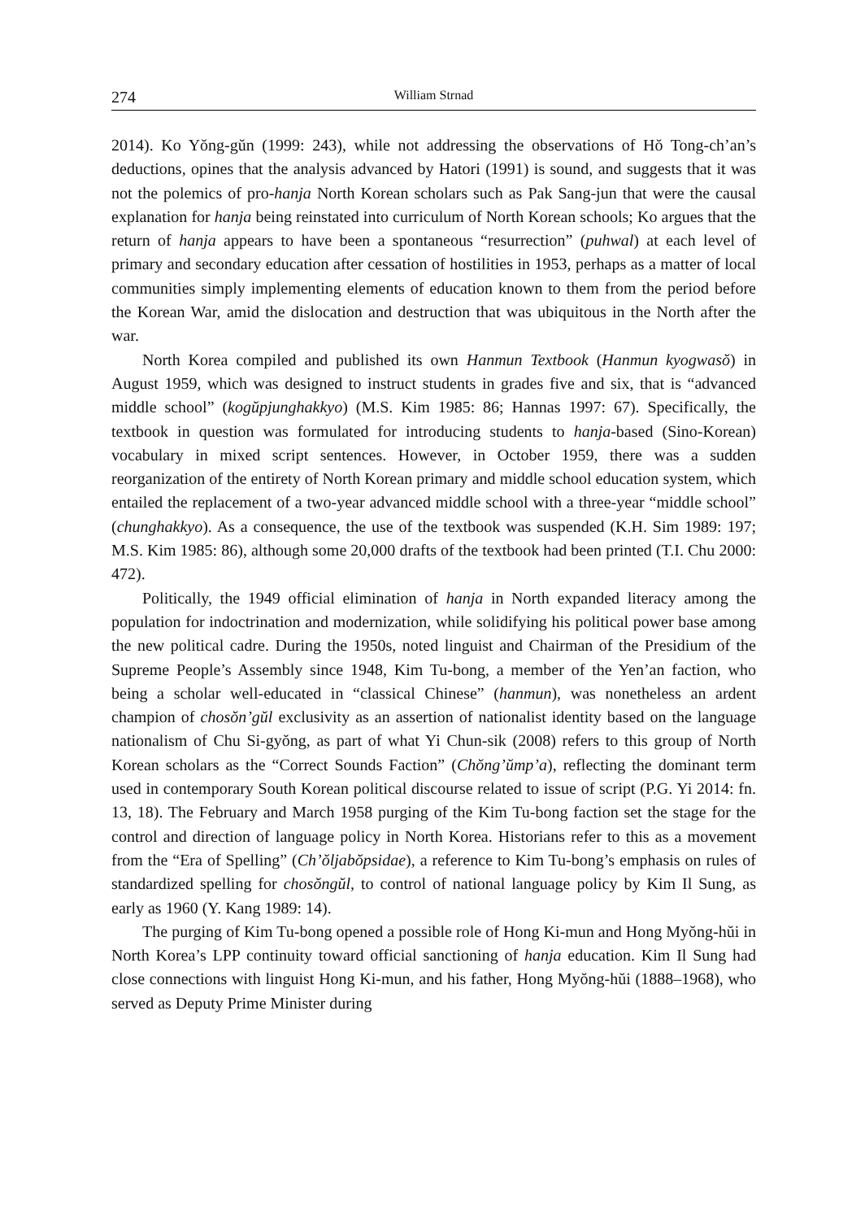274 William Strnad
2014). Ko Yŏng-gŭn (1999: 243), while not addressing the observations of Hŏ Tong-ch’an’s deductions, opines that the analysis advanced by Hatori (1991) is sound, and suggests that it was not the polemics of pro-hanja North Korean scholars such as Pak Sang-jun that were the causal explanation for hanja being reinstated into curriculum of North Korean schools; Ko argues that the return of hanja appears to have been a spontaneous “resurrection” (puhwal) at each level of primary and secondary education after cessation of hostilities in 1953, perhaps as a matter of local communities simply implementing elements of education known to them from the period before the Korean War, amid the dislocation and destruction that was ubiquitous in the North after the war.
North Korea compiled and published its own Hanmun Textbook (Hanmun kyogwasŏ) in August 1959, which was designed to instruct students in grades five and six, that is “advanced middle school” (kogŭpjunghakkyo) (M.S. Kim 1985: 86; Hannas 1997: 67). Specifically, the textbook in question was formulated for introducing students to hanja-based (Sino-Korean) vocabulary in mixed script sentences. However, in October 1959, there was a sudden reorganization of the entirety of North Korean primary and middle school education system, which entailed the replacement of a two-year advanced middle school with a three-year “middle school” (chunghakkyo). As a consequence, the use of the textbook was suspended (K.H. Sim 1989: 197; M.S. Kim 1985: 86), although some 20,000 drafts of the textbook had been printed (T.I. Chu 2000: 472).
Politically, the 1949 official elimination of hanja in North expanded literacy among the population for indoctrination and modernization, while solidifying his political power base among the new political cadre. During the 1950s, noted linguist and Chairman of the Presidium of the Supreme People’s Assembly since 1948, Kim Tu-bong, a member of the Yen’an faction, who being a scholar well-educated in “classical Chinese” (hanmun), was nonetheless an ardent champion of chosŏn’gŭl exclusivity as an assertion of nationalist identity based on the language nationalism of Chu Si-gyŏng, as part of what Yi Chun-sik (2008) refers to this group of North Korean scholars as the “Correct Sounds Faction” (Chŏng’ŭmp’a), reflecting the dominant term used in contemporary South Korean political discourse related to issue of script (P.G. Yi 2014: fn. 13, 18). The February and March 1958 purging of the Kim Tu-bong faction set the stage for the control and direction of language policy in North Korea. Historians refer to this as a movement from the “Era of Spelling” (Ch’ŏljabŏpsidae), a reference to Kim Tu-bong’s emphasis on rules of standardized spelling for chosŏngŭl, to control of national language policy by Kim Il Sung, as early as 1960 (Y. Kang 1989: 14).
The purging of Kim Tu-bong opened a possible role of Hong Ki-mun and Hong Myŏng-hŭi in North Korea’s LPP continuity toward official sanctioning of hanja education. Kim Il Sung had close connections with linguist Hong Ki-mun, and his father, Hong Myŏng-hŭi (1888–1968), who served as Deputy Prime Minister during